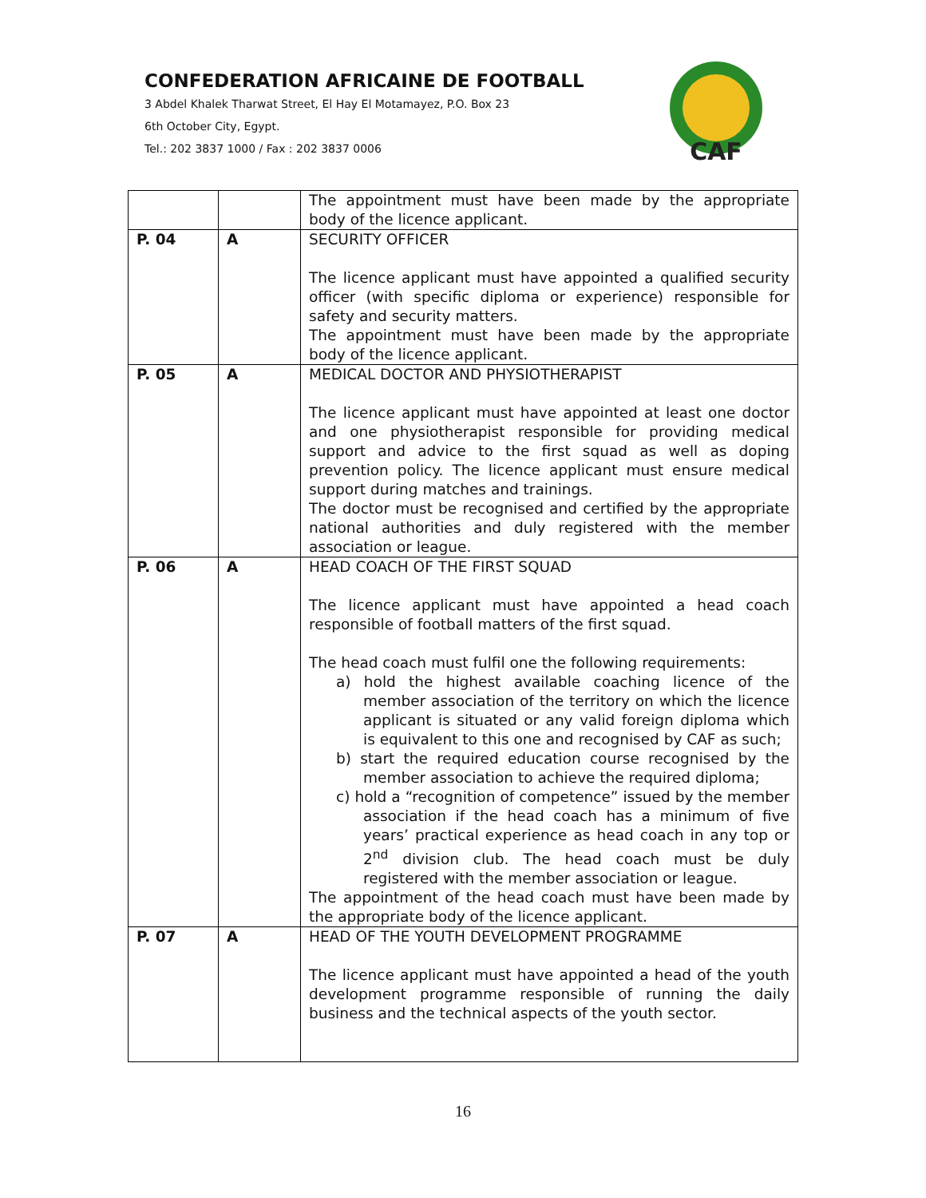CONFEDERATION AFRICAINE DE FOOTBALL
3 Abdel Khalek Tharwat Street, El Hay El Motamayez, P.O. Box 23
6th October City, Egypt.
Tel.: 202 3837 1000 / Fax : 202 3837 0006
CAF
| | | The appointment must have been made by the appropriate body of the licence applicant. |
| P. 04 | A | SECURITY OFFICER The licence applicant must have appointed a qualified security officer (with specific diploma or experience) responsible for safety and security matters. The appointment must have been made by the appropriate body of the licence applicant. |
| P. 05 | A | MEDICAL DOCTOR AND PHYSIOTHERAPIST The licence applicant must have appointed at least one doctor and one physiotherapist responsible for providing medical support and advice to the first squad as well as doping prevention policy. The licence applicant must ensure medical support during matches and trainings. The doctor must be recognised and certified by the appropriate national authorities and duly registered with the member association or league. |
| P. 06 | A | HEAD COACH OF THE FIRST SQUAD The licence applicant must have appointed a head coach responsible of football matters of the first squad. The head coach must fulfil one the following requirements: a) hold the highest available coaching licence of the member association of the territory on which the licence applicant is situated or any valid foreign diploma which is equivalent to this one and recognised by CAF as such; b) start the required education course recognised by the member association to achieve the required diploma; c) hold a “recognition of competence” issued by the member association if the head coach has a minimum of five years’ practical experience as head coach in any top or 2<sup>nd</sup> division club. The head coach must be duly registered with the member association or league. The appointment of the head coach must have been made by the appropriate body of the licence applicant. |
| P. 07 | A | HEAD OF THE YOUTH DEVELOPMENT PROGRAMME The licence applicant must have appointed a head of the youth development programme responsible of running the daily business and the technical aspects of the youth sector. |
16